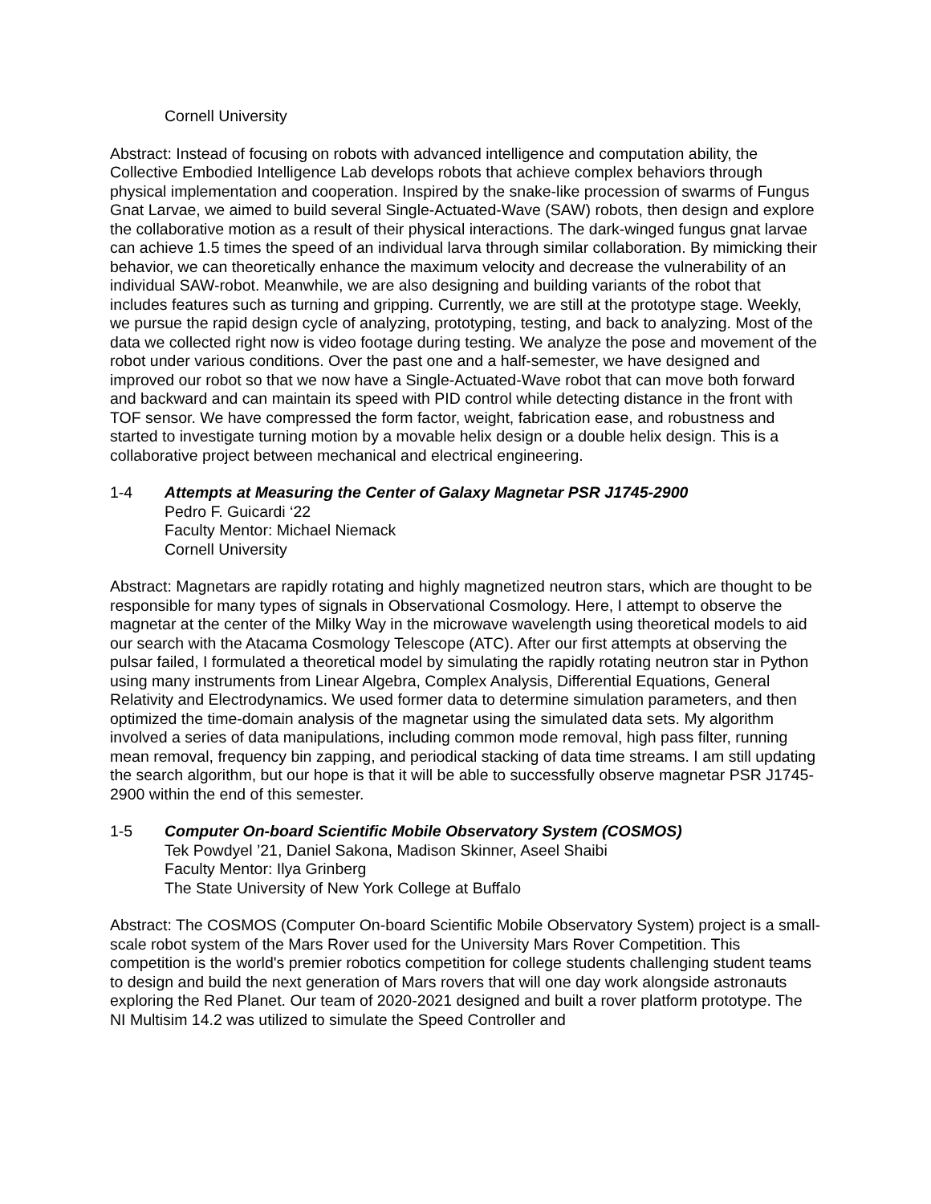Cornell University
Abstract: Instead of focusing on robots with advanced intelligence and computation ability, the Collective Embodied Intelligence Lab develops robots that achieve complex behaviors through physical implementation and cooperation. Inspired by the snake-like procession of swarms of Fungus Gnat Larvae, we aimed to build several Single-Actuated-Wave (SAW) robots, then design and explore the collaborative motion as a result of their physical interactions. The dark-winged fungus gnat larvae can achieve 1.5 times the speed of an individual larva through similar collaboration. By mimicking their behavior, we can theoretically enhance the maximum velocity and decrease the vulnerability of an individual SAW-robot. Meanwhile, we are also designing and building variants of the robot that includes features such as turning and gripping. Currently, we are still at the prototype stage. Weekly, we pursue the rapid design cycle of analyzing, prototyping, testing, and back to analyzing. Most of the data we collected right now is video footage during testing. We analyze the pose and movement of the robot under various conditions. Over the past one and a half-semester, we have designed and improved our robot so that we now have a Single-Actuated-Wave robot that can move both forward and backward and can maintain its speed with PID control while detecting distance in the front with TOF sensor. We have compressed the form factor, weight, fabrication ease, and robustness and started to investigate turning motion by a movable helix design or a double helix design. This is a collaborative project between mechanical and electrical engineering.
1-4 Attempts at Measuring the Center of Galaxy Magnetar PSR J1745-2900
Pedro F. Guicardi ‘22
Faculty Mentor: Michael Niemack
Cornell University
Abstract: Magnetars are rapidly rotating and highly magnetized neutron stars, which are thought to be responsible for many types of signals in Observational Cosmology. Here, I attempt to observe the magnetar at the center of the Milky Way in the microwave wavelength using theoretical models to aid our search with the Atacama Cosmology Telescope (ATC). After our first attempts at observing the pulsar failed, I formulated a theoretical model by simulating the rapidly rotating neutron star in Python using many instruments from Linear Algebra, Complex Analysis, Differential Equations, General Relativity and Electrodynamics. We used former data to determine simulation parameters, and then optimized the time-domain analysis of the magnetar using the simulated data sets. My algorithm involved a series of data manipulations, including common mode removal, high pass filter, running mean removal, frequency bin zapping, and periodical stacking of data time streams. I am still updating the search algorithm, but our hope is that it will be able to successfully observe magnetar PSR J1745-2900 within the end of this semester.
1-5 Computer On-board Scientific Mobile Observatory System (COSMOS)
Tek Powdyel ’21, Daniel Sakona, Madison Skinner, Aseel Shaibi
Faculty Mentor: Ilya Grinberg
The State University of New York College at Buffalo
Abstract: The COSMOS (Computer On-board Scientific Mobile Observatory System) project is a small-scale robot system of the Mars Rover used for the University Mars Rover Competition. This competition is the world's premier robotics competition for college students challenging student teams to design and build the next generation of Mars rovers that will one day work alongside astronauts exploring the Red Planet. Our team of 2020-2021 designed and built a rover platform prototype. The NI Multisim 14.2 was utilized to simulate the Speed Controller and